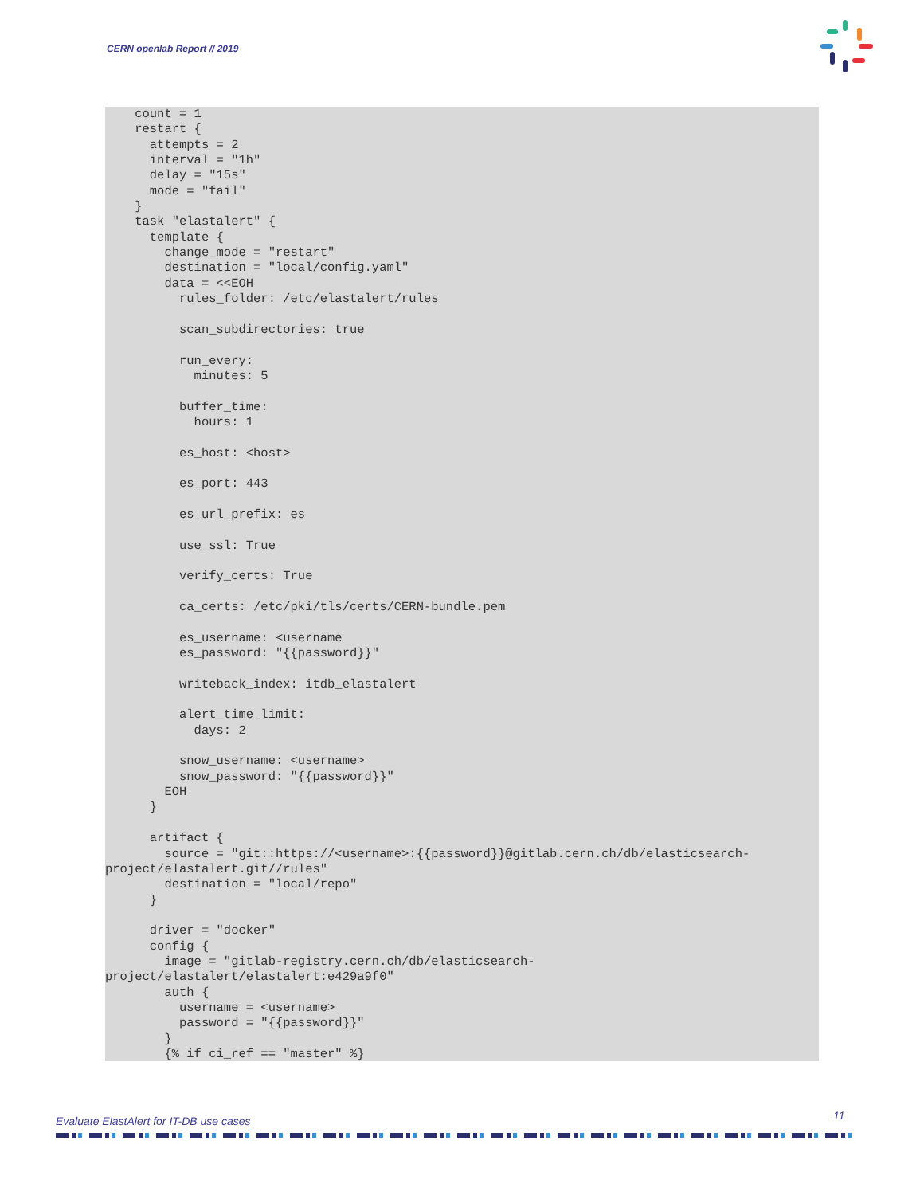CERN openlab Report // 2019
    count = 1
    restart {
      attempts = 2
      interval = "1h"
      delay = "15s"
      mode = "fail"
    }
    task "elastalert" {
      template {
        change_mode = "restart"
        destination = "local/config.yaml"
        data = <<EOH
          rules_folder: /etc/elastalert/rules

          scan_subdirectories: true

          run_every:
            minutes: 5

          buffer_time:
            hours: 1

          es_host: <host>

          es_port: 443

          es_url_prefix: es

          use_ssl: True

          verify_certs: True

          ca_certs: /etc/pki/tls/certs/CERN-bundle.pem

          es_username: <username
          es_password: "{{password}}"

          writeback_index: itdb_elastalert

          alert_time_limit:
            days: 2

          snow_username: <username>
          snow_password: "{{password}}"
        EOH
      }

      artifact {
        source = "git::https://<username>:{{password}}@gitlab.cern.ch/db/elasticsearch-
project/elastalert.git//rules"
        destination = "local/repo"
      }

      driver = "docker"
      config {
        image = "gitlab-registry.cern.ch/db/elasticsearch-
project/elastalert/elastalert:e429a9f0"
        auth {
          username = <username>
          password = "{{password}}"
        }
        {% if ci_ref == "master" %}
Evaluate ElastAlert for IT-DB use cases
11